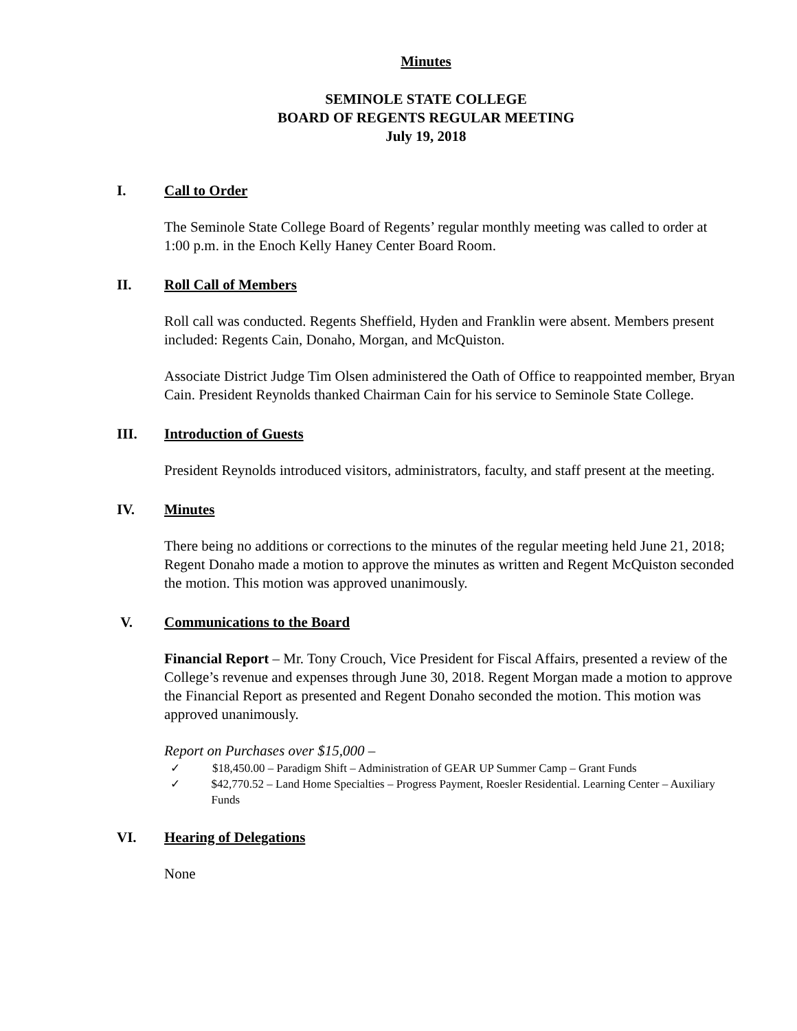Minutes
SEMINOLE STATE COLLEGE
BOARD OF REGENTS REGULAR MEETING
July 19, 2018
I. Call to Order
The Seminole State College Board of Regents’ regular monthly meeting was called to order at 1:00 p.m. in the Enoch Kelly Haney Center Board Room.
II. Roll Call of Members
Roll call was conducted. Regents Sheffield, Hyden and Franklin were absent. Members present included: Regents Cain, Donaho, Morgan, and McQuiston.
Associate District Judge Tim Olsen administered the Oath of Office to reappointed member, Bryan Cain. President Reynolds thanked Chairman Cain for his service to Seminole State College.
III. Introduction of Guests
President Reynolds introduced visitors, administrators, faculty, and staff present at the meeting.
IV. Minutes
There being no additions or corrections to the minutes of the regular meeting held June 21, 2018; Regent Donaho made a motion to approve the minutes as written and Regent McQuiston seconded the motion. This motion was approved unanimously.
V. Communications to the Board
Financial Report – Mr. Tony Crouch, Vice President for Fiscal Affairs, presented a review of the College’s revenue and expenses through June 30, 2018. Regent Morgan made a motion to approve the Financial Report as presented and Regent Donaho seconded the motion. This motion was approved unanimously.
Report on Purchases over $15,000 –
✓ $18,450.00 – Paradigm Shift – Administration of GEAR UP Summer Camp – Grant Funds
✓ $42,770.52 – Land Home Specialties – Progress Payment, Roesler Residential. Learning Center – Auxiliary Funds
VI. Hearing of Delegations
None